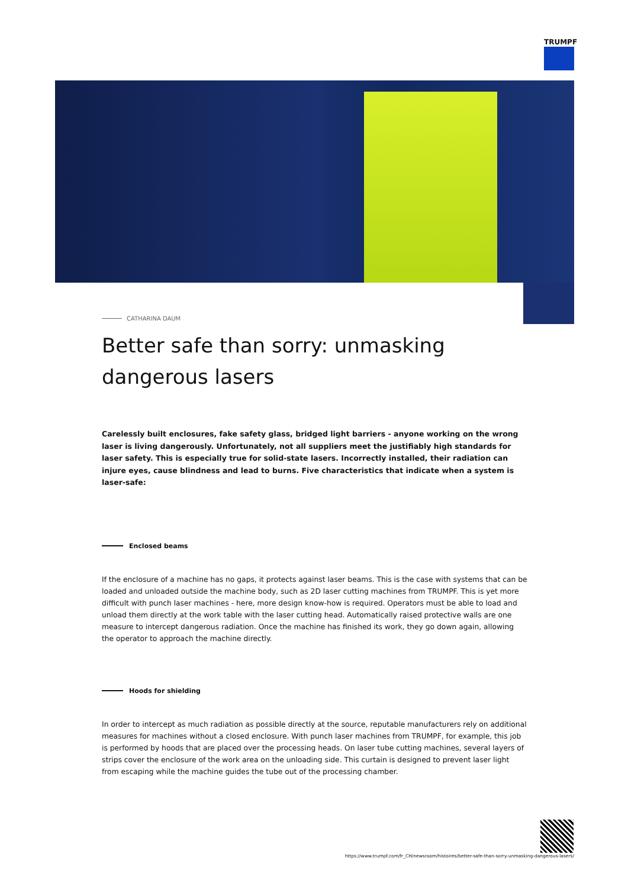TRUMPF
CATHARINA DAUM
Better safe than sorry: unmasking dangerous lasers
Carelessly built enclosures, fake safety glass, bridged light barriers - anyone working on the wrong laser is living dangerously. Unfortunately, not all suppliers meet the justifiably high standards for laser safety. This is especially true for solid-state lasers. Incorrectly installed, their radiation can injure eyes, cause blindness and lead to burns. Five characteristics that indicate when a system is laser-safe:
Enclosed beams
If the enclosure of a machine has no gaps, it protects against laser beams. This is the case with systems that can be loaded and unloaded outside the machine body, such as 2D laser cutting machines from TRUMPF. This is yet more difficult with punch laser machines - here, more design know-how is required. Operators must be able to load and unload them directly at the work table with the laser cutting head. Automatically raised protective walls are one measure to intercept dangerous radiation. Once the machine has finished its work, they go down again, allowing the operator to approach the machine directly.
Hoods for shielding
In order to intercept as much radiation as possible directly at the source, reputable manufacturers rely on additional measures for machines without a closed enclosure. With punch laser machines from TRUMPF, for example, this job is performed by hoods that are placed over the processing heads. On laser tube cutting machines, several layers of strips cover the enclosure of the work area on the unloading side. This curtain is designed to prevent laser light from escaping while the machine guides the tube out of the processing chamber.
https://www.trumpf.com/fr_CH/newsroom/histoires/better-safe-than-sorry-unmasking-dangerous-lasers/